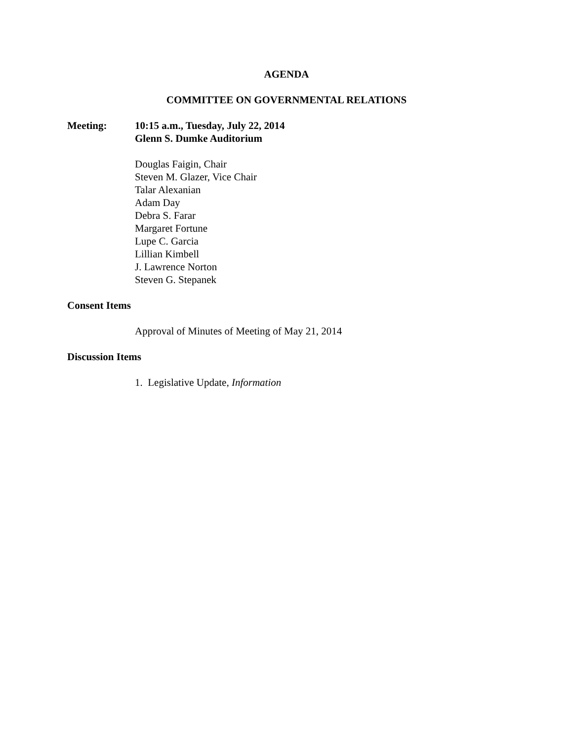AGENDA
COMMITTEE ON GOVERNMENTAL RELATIONS
Meeting: 10:15 a.m., Tuesday, July 22, 2014
Glenn S. Dumke Auditorium
Douglas Faigin, Chair
Steven M. Glazer, Vice Chair
Talar Alexanian
Adam Day
Debra S. Farar
Margaret Fortune
Lupe C. Garcia
Lillian Kimbell
J. Lawrence Norton
Steven G. Stepanek
Consent Items
Approval of Minutes of Meeting of May 21, 2014
Discussion Items
1. Legislative Update, Information